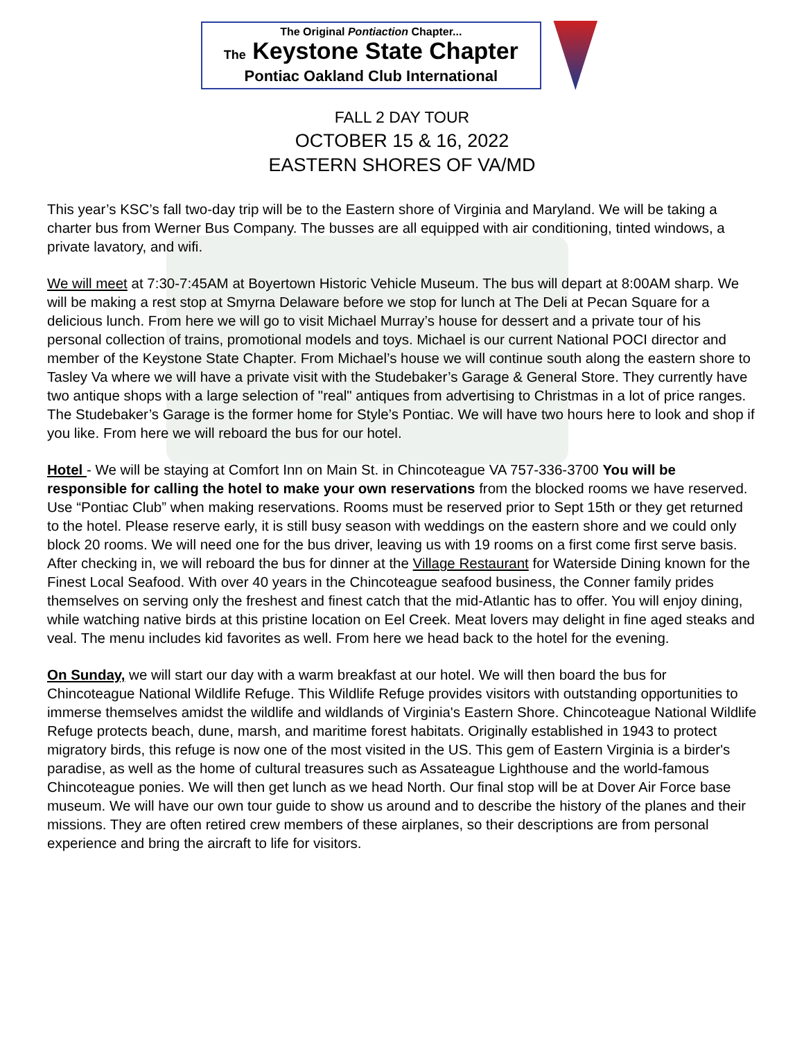The Original Pontiaction Chapter...
The Keystone State Chapter
Pontiac Oakland Club International
FALL 2 DAY TOUR
OCTOBER 15 & 16, 2022
EASTERN SHORES OF VA/MD
This year’s KSC’s fall two-day trip will be to the Eastern shore of Virginia and Maryland. We will be taking a charter bus from Werner Bus Company. The busses are all equipped with air conditioning, tinted windows, a private lavatory, and wifi.
We will meet at 7:30-7:45AM at Boyertown Historic Vehicle Museum. The bus will depart at 8:00AM sharp. We will be making a rest stop at Smyrna Delaware before we stop for lunch at The Deli at Pecan Square for a delicious lunch. From here we will go to visit Michael Murray’s house for dessert and a private tour of his personal collection of trains, promotional models and toys. Michael is our current National POCI director and member of the Keystone State Chapter. From Michael’s house we will continue south along the eastern shore to Tasley Va where we will have a private visit with the Studebaker’s Garage & General Store. They currently have two antique shops with a large selection of "real" antiques from advertising to Christmas in a lot of price ranges. The Studebaker’s Garage is the former home for Style’s Pontiac. We will have two hours here to look and shop if you like. From here we will reboard the bus for our hotel.
Hotel - We will be staying at Comfort Inn on Main St. in Chincoteague VA 757-336-3700 You will be responsible for calling the hotel to make your own reservations from the blocked rooms we have reserved. Use “Pontiac Club” when making reservations. Rooms must be reserved prior to Sept 15th or they get returned to the hotel. Please reserve early, it is still busy season with weddings on the eastern shore and we could only block 20 rooms. We will need one for the bus driver, leaving us with 19 rooms on a first come first serve basis.
After checking in, we will reboard the bus for dinner at the Village Restaurant for Waterside Dining known for the Finest Local Seafood. With over 40 years in the Chincoteague seafood business, the Conner family prides themselves on serving only the freshest and finest catch that the mid-Atlantic has to offer. You will enjoy dining, while watching native birds at this pristine location on Eel Creek. Meat lovers may delight in fine aged steaks and veal. The menu includes kid favorites as well. From here we head back to the hotel for the evening.
On Sunday, we will start our day with a warm breakfast at our hotel. We will then board the bus for Chincoteague National Wildlife Refuge. This Wildlife Refuge provides visitors with outstanding opportunities to immerse themselves amidst the wildlife and wildlands of Virginia's Eastern Shore. Chincoteague National Wildlife Refuge protects beach, dune, marsh, and maritime forest habitats. Originally established in 1943 to protect migratory birds, this refuge is now one of the most visited in the US. This gem of Eastern Virginia is a birder's paradise, as well as the home of cultural treasures such as Assateague Lighthouse and the world-famous Chincoteague ponies. We will then get lunch as we head North. Our final stop will be at Dover Air Force base museum. We will have our own tour guide to show us around and to describe the history of the planes and their missions. They are often retired crew members of these airplanes, so their descriptions are from personal experience and bring the aircraft to life for visitors.